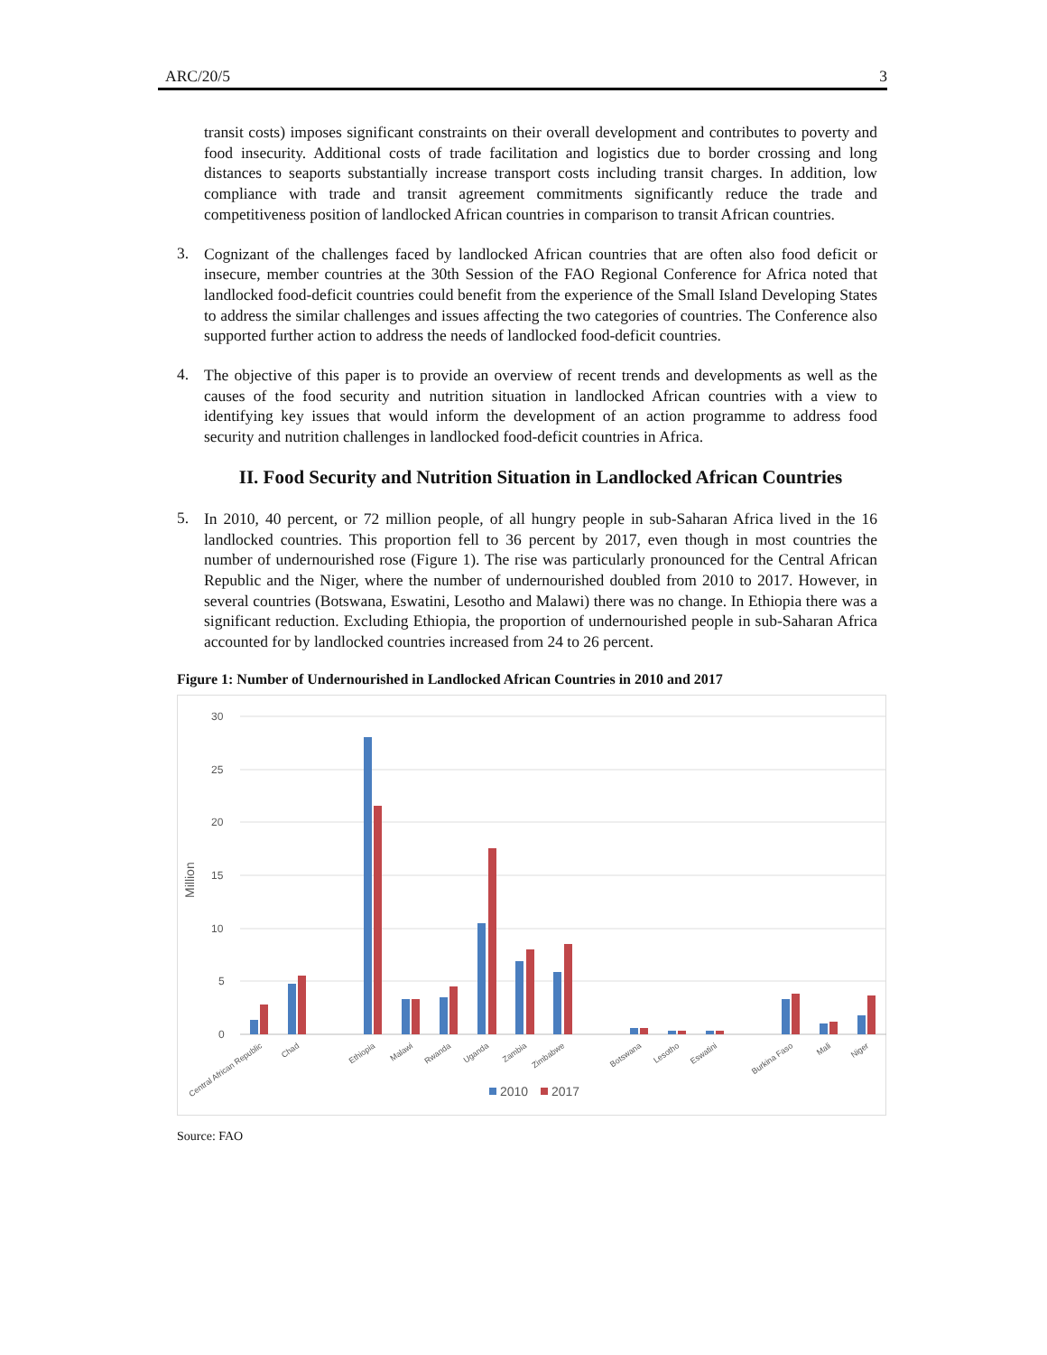ARC/20/5 3
transit costs) imposes significant constraints on their overall development and contributes to poverty and food insecurity. Additional costs of trade facilitation and logistics due to border crossing and long distances to seaports substantially increase transport costs including transit charges. In addition, low compliance with trade and transit agreement commitments significantly reduce the trade and competitiveness position of landlocked African countries in comparison to transit African countries.
3.
Cognizant of the challenges faced by landlocked African countries that are often also food deficit or insecure, member countries at the 30th Session of the FAO Regional Conference for Africa noted that landlocked food-deficit countries could benefit from the experience of the Small Island Developing States to address the similar challenges and issues affecting the two categories of countries. The Conference also supported further action to address the needs of landlocked food-deficit countries.
4.
The objective of this paper is to provide an overview of recent trends and developments as well as the causes of the food security and nutrition situation in landlocked African countries with a view to identifying key issues that would inform the development of an action programme to address food security and nutrition challenges in landlocked food-deficit countries in Africa.
II. Food Security and Nutrition Situation in Landlocked African Countries
5.
In 2010, 40 percent, or 72 million people, of all hungry people in sub-Saharan Africa lived in the 16 landlocked countries. This proportion fell to 36 percent by 2017, even though in most countries the number of undernourished rose (Figure 1). The rise was particularly pronounced for the Central African Republic and the Niger, where the number of undernourished doubled from 2010 to 2017. However, in several countries (Botswana, Eswatini, Lesotho and Malawi) there was no change. In Ethiopia there was a significant reduction. Excluding Ethiopia, the proportion of undernourished people in sub-Saharan Africa accounted for by landlocked countries increased from 24 to 26 percent.
Figure 1: Number of Undernourished in Landlocked African Countries in 2010 and 2017
30
25
20
15
10
5
0
Million
Central African Republic
Chad
Ethiopia
Malawi
Rwanda
Uganda
Zambia
Zimbabwe
Botswana
Lesotho
Eswatini
Burkina Faso
Mali
Niger
2010
2017
Source: FAO